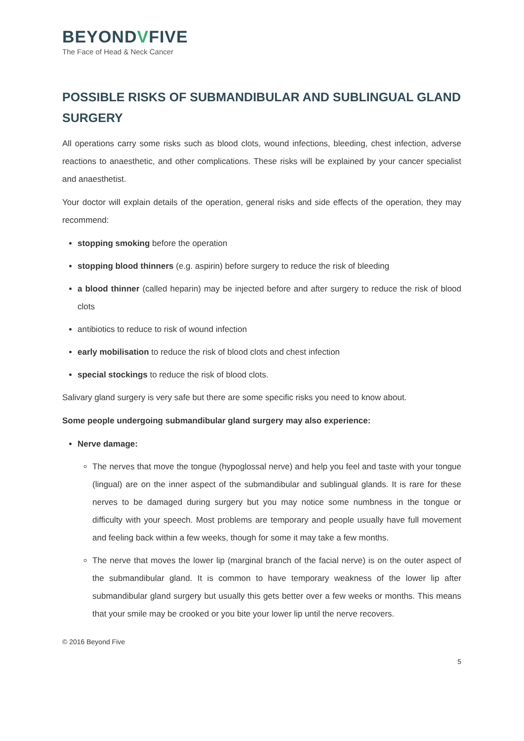BEYONDVFIVE
The Face of Head & Neck Cancer
POSSIBLE RISKS OF SUBMANDIBULAR AND SUBLINGUAL GLAND SURGERY
All operations carry some risks such as blood clots, wound infections, bleeding, chest infection, adverse reactions to anaesthetic, and other complications. These risks will be explained by your cancer specialist and anaesthetist.
Your doctor will explain details of the operation, general risks and side effects of the operation, they may recommend:
stopping smoking before the operation
stopping blood thinners (e.g. aspirin) before surgery to reduce the risk of bleeding
a blood thinner (called heparin) may be injected before and after surgery to reduce the risk of blood clots
antibiotics to reduce to risk of wound infection
early mobilisation to reduce the risk of blood clots and chest infection
special stockings to reduce the risk of blood clots.
Salivary gland surgery is very safe but there are some specific risks you need to know about.
Some people undergoing submandibular gland surgery may also experience:
Nerve damage:
The nerves that move the tongue (hypoglossal nerve) and help you feel and taste with your tongue (lingual) are on the inner aspect of the submandibular and sublingual glands. It is rare for these nerves to be damaged during surgery but you may notice some numbness in the tongue or difficulty with your speech. Most problems are temporary and people usually have full movement and feeling back within a few weeks, though for some it may take a few months.
The nerve that moves the lower lip (marginal branch of the facial nerve) is on the outer aspect of the submandibular gland. It is common to have temporary weakness of the lower lip after submandibular gland surgery but usually this gets better over a few weeks or months. This means that your smile may be crooked or you bite your lower lip until the nerve recovers.
© 2016 Beyond Five
5